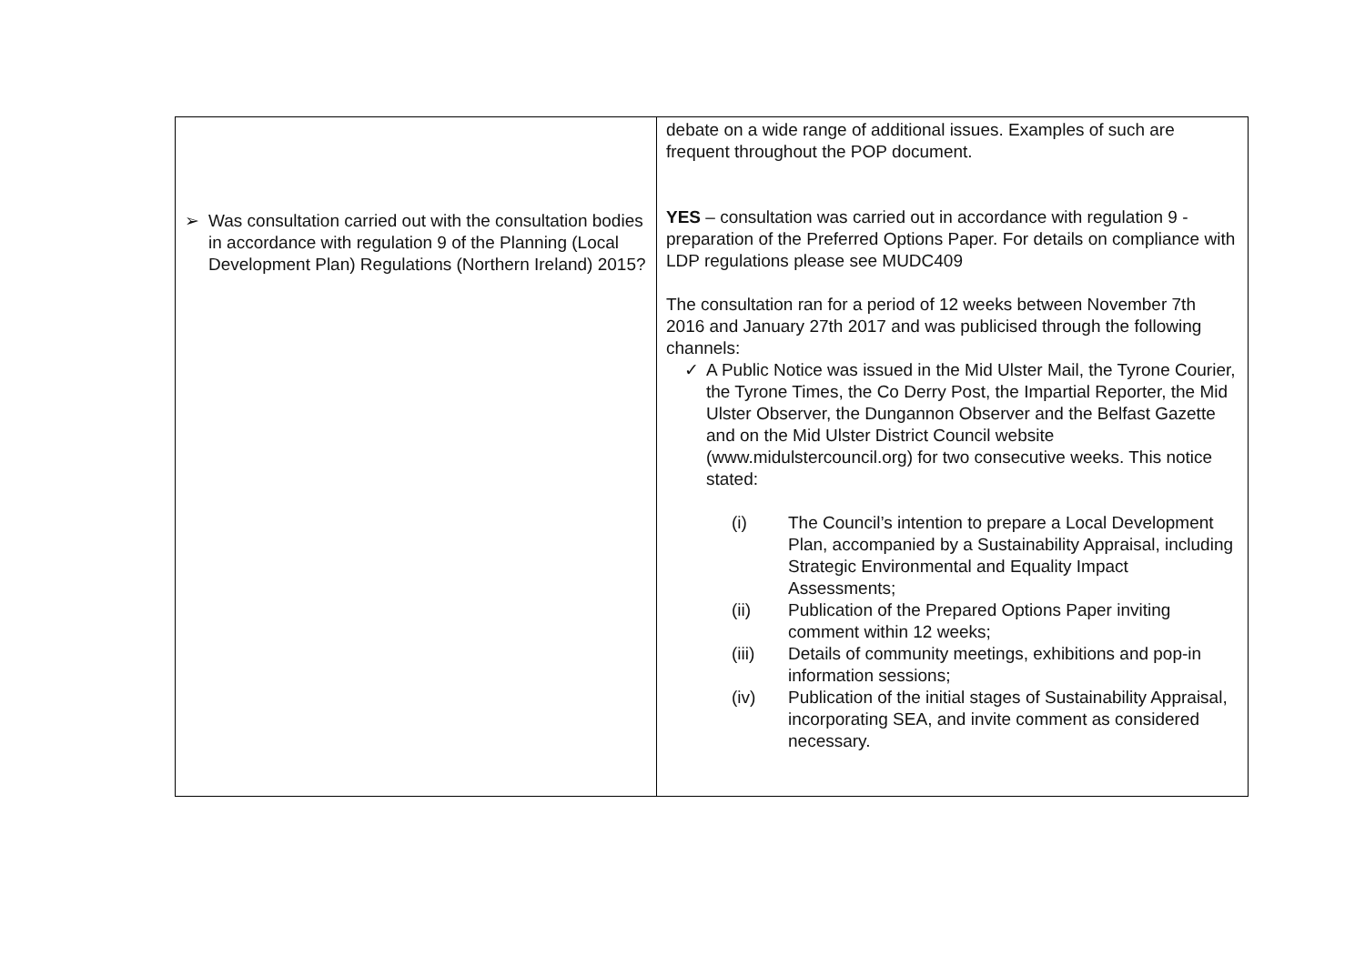| ➢ Was consultation carried out with the consultation bodies in accordance with regulation 9 of the Planning (Local Development Plan) Regulations (Northern Ireland) 2015? | debate on a wide range of additional issues. Examples of such are frequent throughout the POP document. YES – consultation was carried out in accordance with regulation 9 - preparation of the Preferred Options Paper. For details on compliance with LDP regulations please see MUDC409 The consultation ran for a period of 12 weeks between November 7th 2016 and January 27th 2017 and was publicised through the following channels: ✓ A Public Notice was issued in the Mid Ulster Mail, the Tyrone Courier, the Tyrone Times, the Co Derry Post, the Impartial Reporter, the Mid Ulster Observer, the Dungannon Observer and the Belfast Gazette and on the Mid Ulster District Council website (www.midulstercouncil.org) for two consecutive weeks. This notice stated: (i) The Council’s intention to prepare a Local Development Plan, accompanied by a Sustainability Appraisal, including Strategic Environmental and Equality Impact Assessments; (ii) Publication of the Prepared Options Paper inviting comment within 12 weeks; (iii) Details of community meetings, exhibitions and pop-in information sessions; (iv) Publication of the initial stages of Sustainability Appraisal, incorporating SEA, and invite comment as considered necessary. |